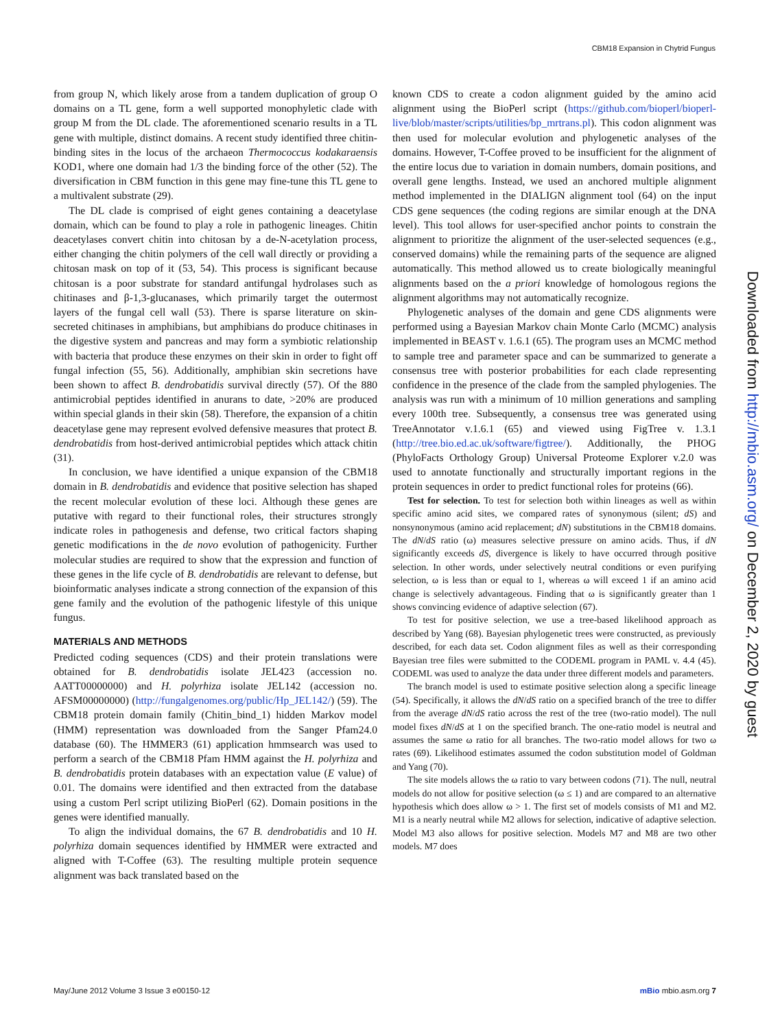CBM18 Expansion in Chytrid Fungus
from group N, which likely arose from a tandem duplication of group O domains on a TL gene, form a well supported monophyletic clade with group M from the DL clade. The aforementioned scenario results in a TL gene with multiple, distinct domains. A recent study identified three chitin-binding sites in the locus of the archaeon Thermococcus kodakaraensis KOD1, where one domain had 1/3 the binding force of the other (52). The diversification in CBM function in this gene may fine-tune this TL gene to a multivalent substrate (29).
The DL clade is comprised of eight genes containing a deacetylase domain, which can be found to play a role in pathogenic lineages. Chitin deacetylases convert chitin into chitosan by a de-N-acetylation process, either changing the chitin polymers of the cell wall directly or providing a chitosan mask on top of it (53, 54). This process is significant because chitosan is a poor substrate for standard antifungal hydrolases such as chitinases and β-1,3-glucanases, which primarily target the outermost layers of the fungal cell wall (53). There is sparse literature on skin-secreted chitinases in amphibians, but amphibians do produce chitinases in the digestive system and pancreas and may form a symbiotic relationship with bacteria that produce these enzymes on their skin in order to fight off fungal infection (55, 56). Additionally, amphibian skin secretions have been shown to affect B. dendrobatidis survival directly (57). Of the 880 antimicrobial peptides identified in anurans to date, >20% are produced within special glands in their skin (58). Therefore, the expansion of a chitin deacetylase gene may represent evolved defensive measures that protect B. dendrobatidis from host-derived antimicrobial peptides which attack chitin (31).
In conclusion, we have identified a unique expansion of the CBM18 domain in B. dendrobatidis and evidence that positive selection has shaped the recent molecular evolution of these loci. Although these genes are putative with regard to their functional roles, their structures strongly indicate roles in pathogenesis and defense, two critical factors shaping genetic modifications in the de novo evolution of pathogenicity. Further molecular studies are required to show that the expression and function of these genes in the life cycle of B. dendrobatidis are relevant to defense, but bioinformatic analyses indicate a strong connection of the expansion of this gene family and the evolution of the pathogenic lifestyle of this unique fungus.
MATERIALS AND METHODS
Predicted coding sequences (CDS) and their protein translations were obtained for B. dendrobatidis isolate JEL423 (accession no. AATT00000000) and H. polyrhiza isolate JEL142 (accession no. AFSM00000000) (http://fungalgenomes.org/public/Hp_JEL142/) (59). The CBM18 protein domain family (Chitin_bind_1) hidden Markov model (HMM) representation was downloaded from the Sanger Pfam24.0 database (60). The HMMER3 (61) application hmmsearch was used to perform a search of the CBM18 Pfam HMM against the H. polyrhiza and B. dendrobatidis protein databases with an expectation value (E value) of 0.01. The domains were identified and then extracted from the database using a custom Perl script utilizing BioPerl (62). Domain positions in the genes were identified manually.
To align the individual domains, the 67 B. dendrobatidis and 10 H. polyrhiza domain sequences identified by HMMER were extracted and aligned with T-Coffee (63). The resulting multiple protein sequence alignment was back translated based on the
known CDS to create a codon alignment guided by the amino acid alignment using the BioPerl script (https://github.com/bioperl/bioperl-live/blob/master/scripts/utilities/bp_mrtrans.pl). This codon alignment was then used for molecular evolution and phylogenetic analyses of the domains. However, T-Coffee proved to be insufficient for the alignment of the entire locus due to variation in domain numbers, domain positions, and overall gene lengths. Instead, we used an anchored multiple alignment method implemented in the DIALIGN alignment tool (64) on the input CDS gene sequences (the coding regions are similar enough at the DNA level). This tool allows for user-specified anchor points to constrain the alignment to prioritize the alignment of the user-selected sequences (e.g., conserved domains) while the remaining parts of the sequence are aligned automatically. This method allowed us to create biologically meaningful alignments based on the a priori knowledge of homologous regions the alignment algorithms may not automatically recognize.
Phylogenetic analyses of the domain and gene CDS alignments were performed using a Bayesian Markov chain Monte Carlo (MCMC) analysis implemented in BEAST v. 1.6.1 (65). The program uses an MCMC method to sample tree and parameter space and can be summarized to generate a consensus tree with posterior probabilities for each clade representing confidence in the presence of the clade from the sampled phylogenies. The analysis was run with a minimum of 10 million generations and sampling every 100th tree. Subsequently, a consensus tree was generated using TreeAnnotator v.1.6.1 (65) and viewed using FigTree v. 1.3.1 (http://tree.bio.ed.ac.uk/software/figtree/). Additionally, the PHOG (PhyloFacts Orthology Group) Universal Proteome Explorer v.2.0 was used to annotate functionally and structurally important regions in the protein sequences in order to predict functional roles for proteins (66).
Test for selection. To test for selection both within lineages as well as within specific amino acid sites, we compared rates of synonymous (silent; dS) and nonsynonymous (amino acid replacement; dN) substitutions in the CBM18 domains. The dN/dS ratio (ω) measures selective pressure on amino acids. Thus, if dN significantly exceeds dS, divergence is likely to have occurred through positive selection. In other words, under selectively neutral conditions or even purifying selection, ω is less than or equal to 1, whereas ω will exceed 1 if an amino acid change is selectively advantageous. Finding that ω is significantly greater than 1 shows convincing evidence of adaptive selection (67).
To test for positive selection, we use a tree-based likelihood approach as described by Yang (68). Bayesian phylogenetic trees were constructed, as previously described, for each data set. Codon alignment files as well as their corresponding Bayesian tree files were submitted to the CODEML program in PAML v. 4.4 (45). CODEML was used to analyze the data under three different models and parameters.
The branch model is used to estimate positive selection along a specific lineage (54). Specifically, it allows the dN/dS ratio on a specified branch of the tree to differ from the average dN/dS ratio across the rest of the tree (two-ratio model). The null model fixes dN/dS at 1 on the specified branch. The one-ratio model is neutral and assumes the same ω ratio for all branches. The two-ratio model allows for two ω rates (69). Likelihood estimates assumed the codon substitution model of Goldman and Yang (70).
The site models allows the ω ratio to vary between codons (71). The null, neutral models do not allow for positive selection (ω ≤ 1) and are compared to an alternative hypothesis which does allow ω > 1. The first set of models consists of M1 and M2. M1 is a nearly neutral while M2 allows for selection, indicative of adaptive selection. Model M3 also allows for positive selection. Models M7 and M8 are two other models. M7 does
Downloaded from http://mbio.asm.org/ on December 2, 2020 by guest
May/June 2012 Volume 3 Issue 3 e00150-12 mBio mbio.asm.org 7